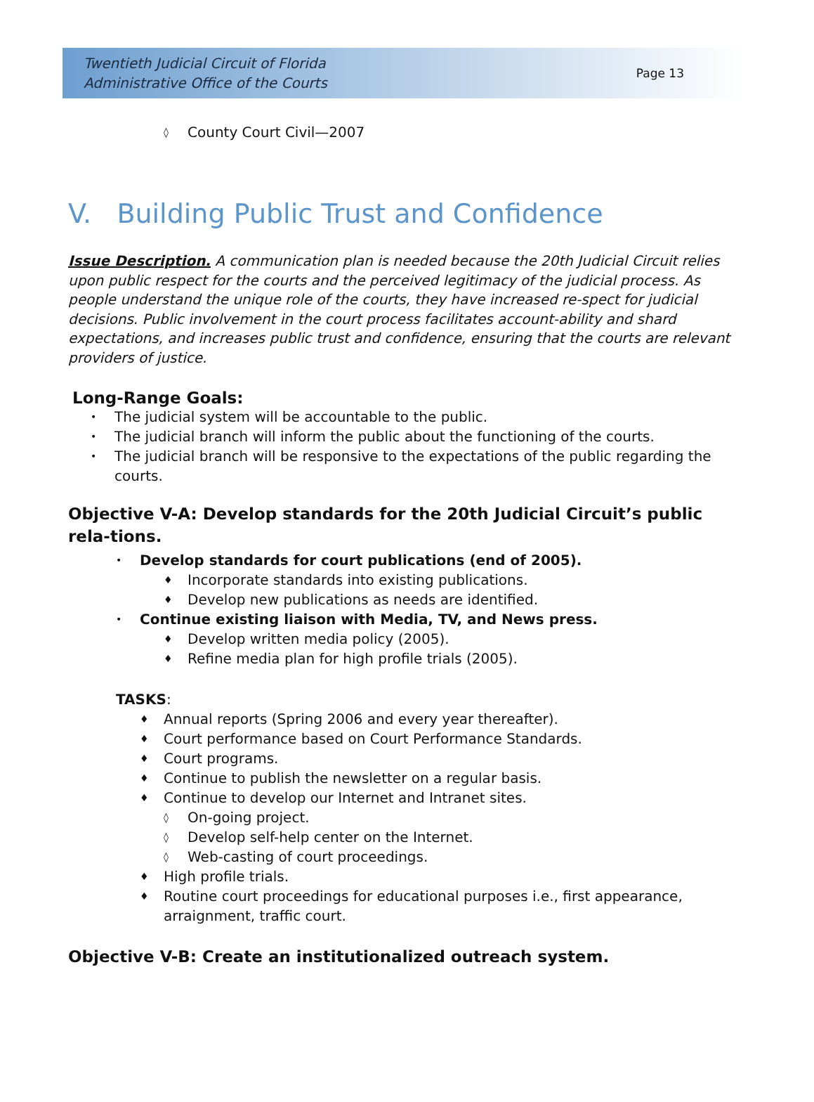Twentieth Judicial Circuit of Florida
Administrative Office of the Courts
Page 13
◊ County Court Civil—2007
V. Building Public Trust and Confidence
Issue Description. A communication plan is needed because the 20th Judicial Circuit relies upon public respect for the courts and the perceived legitimacy of the judicial process. As people understand the unique role of the courts, they have increased re-spect for judicial decisions. Public involvement in the court process facilitates account-ability and shard expectations, and increases public trust and confidence, ensuring that the courts are relevant providers of justice.
Long-Range Goals:
• The judicial system will be accountable to the public.
• The judicial branch will inform the public about the functioning of the courts.
• The judicial branch will be responsive to the expectations of the public regarding the courts.
Objective V-A: Develop standards for the 20th Judicial Circuit’s public rela-tions.
• Develop standards for court publications (end of 2005).
♦ Incorporate standards into existing publications.
♦ Develop new publications as needs are identified.
• Continue existing liaison with Media, TV, and News press.
♦ Develop written media policy (2005).
♦ Refine media plan for high profile trials (2005).
TASKS:
♦ Annual reports (Spring 2006 and every year thereafter).
♦ Court performance based on Court Performance Standards.
♦ Court programs.
♦ Continue to publish the newsletter on a regular basis.
♦ Continue to develop our Internet and Intranet sites.
◊ On-going project.
◊ Develop self-help center on the Internet.
◊ Web-casting of court proceedings.
♦ High profile trials.
♦ Routine court proceedings for educational purposes i.e., first appearance, arraignment, traffic court.
Objective V-B: Create an institutionalized outreach system.